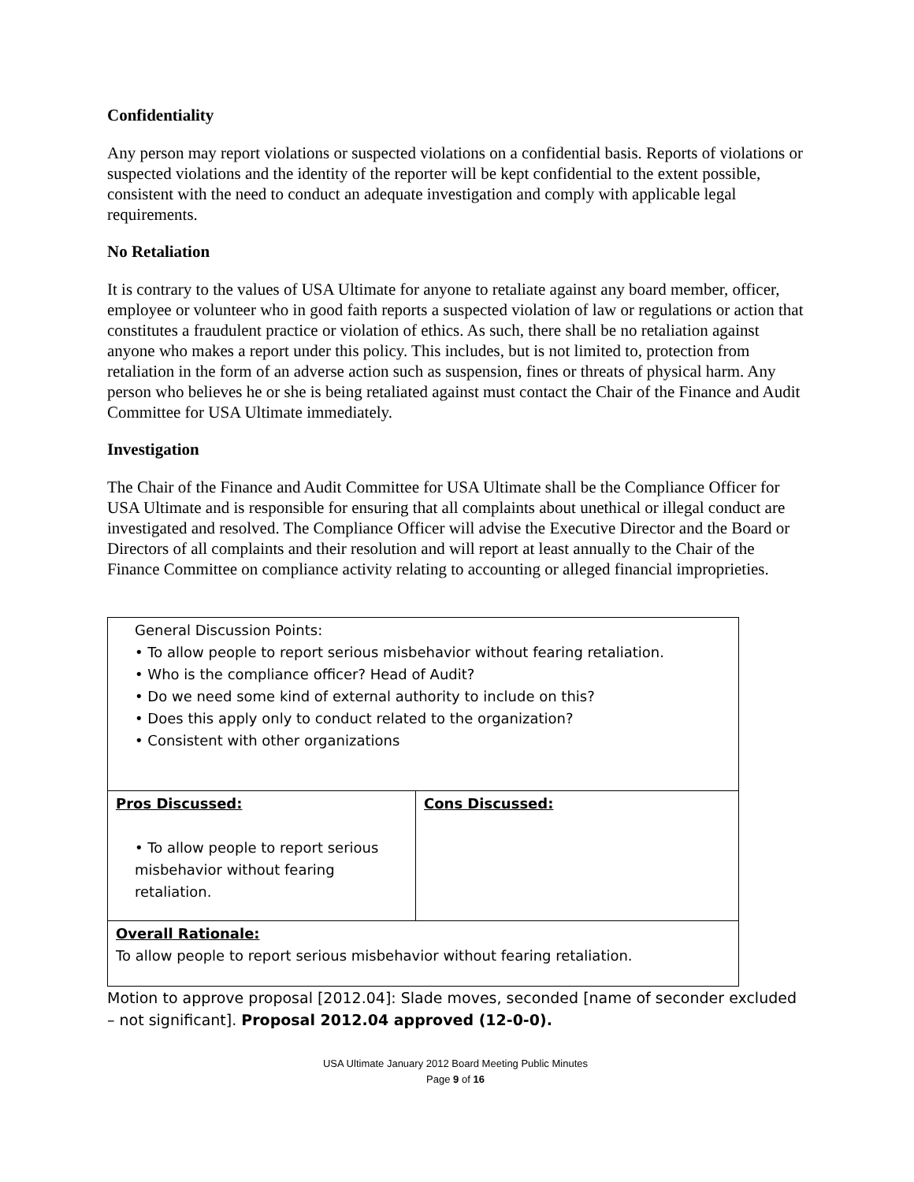Confidentiality
Any person may report violations or suspected violations on a confidential basis. Reports of violations or suspected violations and the identity of the reporter will be kept confidential to the extent possible, consistent with the need to conduct an adequate investigation and comply with applicable legal requirements.
No Retaliation
It is contrary to the values of USA Ultimate for anyone to retaliate against any board member, officer, employee or volunteer who in good faith reports a suspected violation of law or regulations or action that constitutes a fraudulent practice or violation of ethics. As such, there shall be no retaliation against anyone who makes a report under this policy. This includes, but is not limited to, protection from retaliation in the form of an adverse action such as suspension, fines or threats of physical harm. Any person who believes he or she is being retaliated against must contact the Chair of the Finance and Audit Committee for USA Ultimate immediately.
Investigation
The Chair of the Finance and Audit Committee for USA Ultimate shall be the Compliance Officer for USA Ultimate and is responsible for ensuring that all complaints about unethical or illegal conduct are investigated and resolved. The Compliance Officer will advise the Executive Director and the Board or Directors of all complaints and their resolution and will report at least annually to the Chair of the Finance Committee on compliance activity relating to accounting or alleged financial improprieties.
| General Discussion Points: • To allow people to report serious misbehavior without fearing retaliation. • Who is the compliance officer? Head of Audit? • Do we need some kind of external authority to include on this? • Does this apply only to conduct related to the organization? • Consistent with other organizations | |
| Pros Discussed: • To allow people to report serious misbehavior without fearing retaliation. | Cons Discussed: |
| Overall Rationale: To allow people to report serious misbehavior without fearing retaliation. | |
Motion to approve proposal [2012.04]: Slade moves, seconded [name of seconder excluded – not significant]. Proposal 2012.04 approved (12-0-0).
USA Ultimate January 2012 Board Meeting Public Minutes
Page 9 of 16